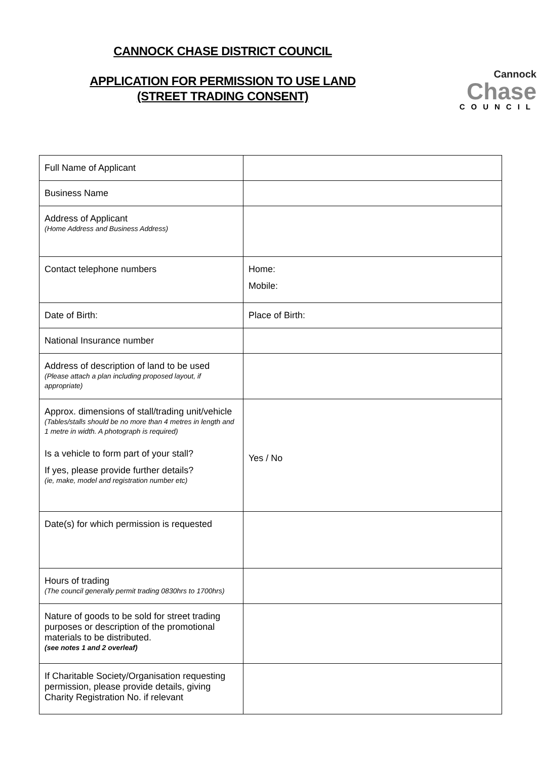CANNOCK CHASE DISTRICT COUNCIL
APPLICATION FOR PERMISSION TO USE LAND
(STREET TRADING CONSENT)
Cannock
Chase
COUNCIL
| Full Name of Applicant | |
| Business Name | |
| Address of Applicant (Home Address and Business Address) | |
| Contact telephone numbers | Home: Mobile: |
| Date of Birth: | Place of Birth: |
| National Insurance number | |
| Address of description of land to be used (Please attach a plan including proposed layout, if appropriate) | |
| Approx. dimensions of stall/trading unit/vehicle (Tables/stalls should be no more than 4 metres in length and 1 metre in width. A photograph is required) Is a vehicle to form part of your stall? If yes, please provide further details? (ie, make, model and registration number etc) | Yes / No |
| Date(s) for which permission is requested | |
| Hours of trading (The council generally permit trading 0830hrs to 1700hrs) | |
| Nature of goods to be sold for street trading purposes or description of the promotional materials to be distributed. (see notes 1 and 2 overleaf) | |
| If Charitable Society/Organisation requesting permission, please provide details, giving Charity Registration No. if relevant | |